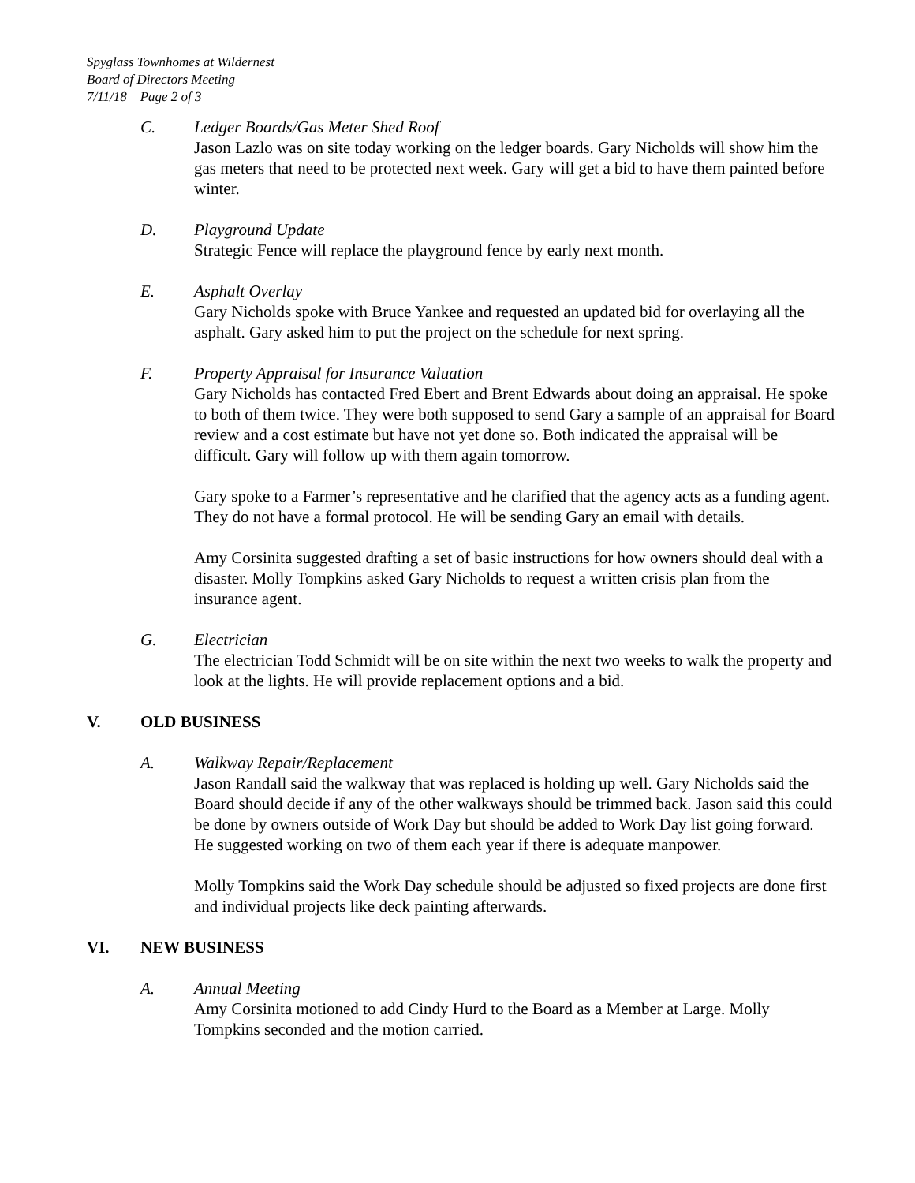Spyglass Townhomes at Wildernest
Board of Directors Meeting
7/11/18 Page 2 of 3
C. Ledger Boards/Gas Meter Shed Roof
Jason Lazlo was on site today working on the ledger boards. Gary Nicholds will show him the gas meters that need to be protected next week. Gary will get a bid to have them painted before winter.
D. Playground Update
Strategic Fence will replace the playground fence by early next month.
E. Asphalt Overlay
Gary Nicholds spoke with Bruce Yankee and requested an updated bid for overlaying all the asphalt. Gary asked him to put the project on the schedule for next spring.
F. Property Appraisal for Insurance Valuation
Gary Nicholds has contacted Fred Ebert and Brent Edwards about doing an appraisal. He spoke to both of them twice. They were both supposed to send Gary a sample of an appraisal for Board review and a cost estimate but have not yet done so. Both indicated the appraisal will be difficult. Gary will follow up with them again tomorrow.
Gary spoke to a Farmer’s representative and he clarified that the agency acts as a funding agent. They do not have a formal protocol. He will be sending Gary an email with details.
Amy Corsinita suggested drafting a set of basic instructions for how owners should deal with a disaster. Molly Tompkins asked Gary Nicholds to request a written crisis plan from the insurance agent.
G. Electrician
The electrician Todd Schmidt will be on site within the next two weeks to walk the property and look at the lights. He will provide replacement options and a bid.
V. OLD BUSINESS
A. Walkway Repair/Replacement
Jason Randall said the walkway that was replaced is holding up well. Gary Nicholds said the Board should decide if any of the other walkways should be trimmed back. Jason said this could be done by owners outside of Work Day but should be added to Work Day list going forward. He suggested working on two of them each year if there is adequate manpower.
Molly Tompkins said the Work Day schedule should be adjusted so fixed projects are done first and individual projects like deck painting afterwards.
VI. NEW BUSINESS
A. Annual Meeting
Amy Corsinita motioned to add Cindy Hurd to the Board as a Member at Large. Molly Tompkins seconded and the motion carried.